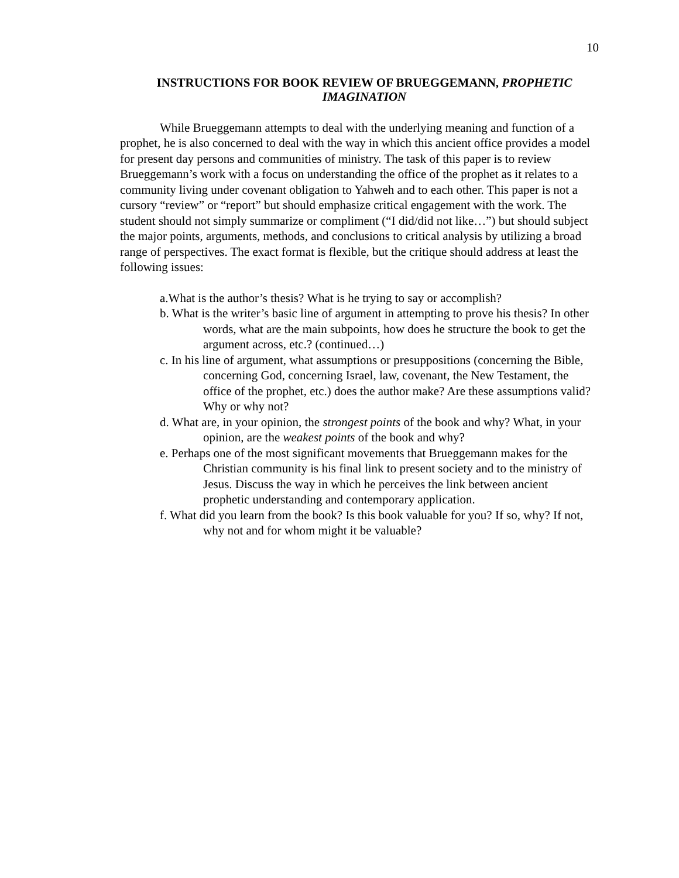10
INSTRUCTIONS FOR BOOK REVIEW OF BRUEGGEMANN, PROPHETIC IMAGINATION
While Brueggemann attempts to deal with the underlying meaning and function of a prophet, he is also concerned to deal with the way in which this ancient office provides a model for present day persons and communities of ministry. The task of this paper is to review Brueggemann’s work with a focus on understanding the office of the prophet as it relates to a community living under covenant obligation to Yahweh and to each other. This paper is not a cursory “review” or “report” but should emphasize critical engagement with the work. The student should not simply summarize or compliment (“I did/did not like…”) but should subject the major points, arguments, methods, and conclusions to critical analysis by utilizing a broad range of perspectives. The exact format is flexible, but the critique should address at least the following issues:
a.What is the author’s thesis? What is he trying to say or accomplish?
b. What is the writer’s basic line of argument in attempting to prove his thesis? In other words, what are the main subpoints, how does he structure the book to get the argument across, etc.? (continued…)
c. In his line of argument, what assumptions or presuppositions (concerning the Bible, concerning God, concerning Israel, law, covenant, the New Testament, the office of the prophet, etc.) does the author make? Are these assumptions valid? Why or why not?
d. What are, in your opinion, the strongest points of the book and why? What, in your opinion, are the weakest points of the book and why?
e. Perhaps one of the most significant movements that Brueggemann makes for the Christian community is his final link to present society and to the ministry of Jesus. Discuss the way in which he perceives the link between ancient prophetic understanding and contemporary application.
f. What did you learn from the book? Is this book valuable for you? If so, why? If not, why not and for whom might it be valuable?